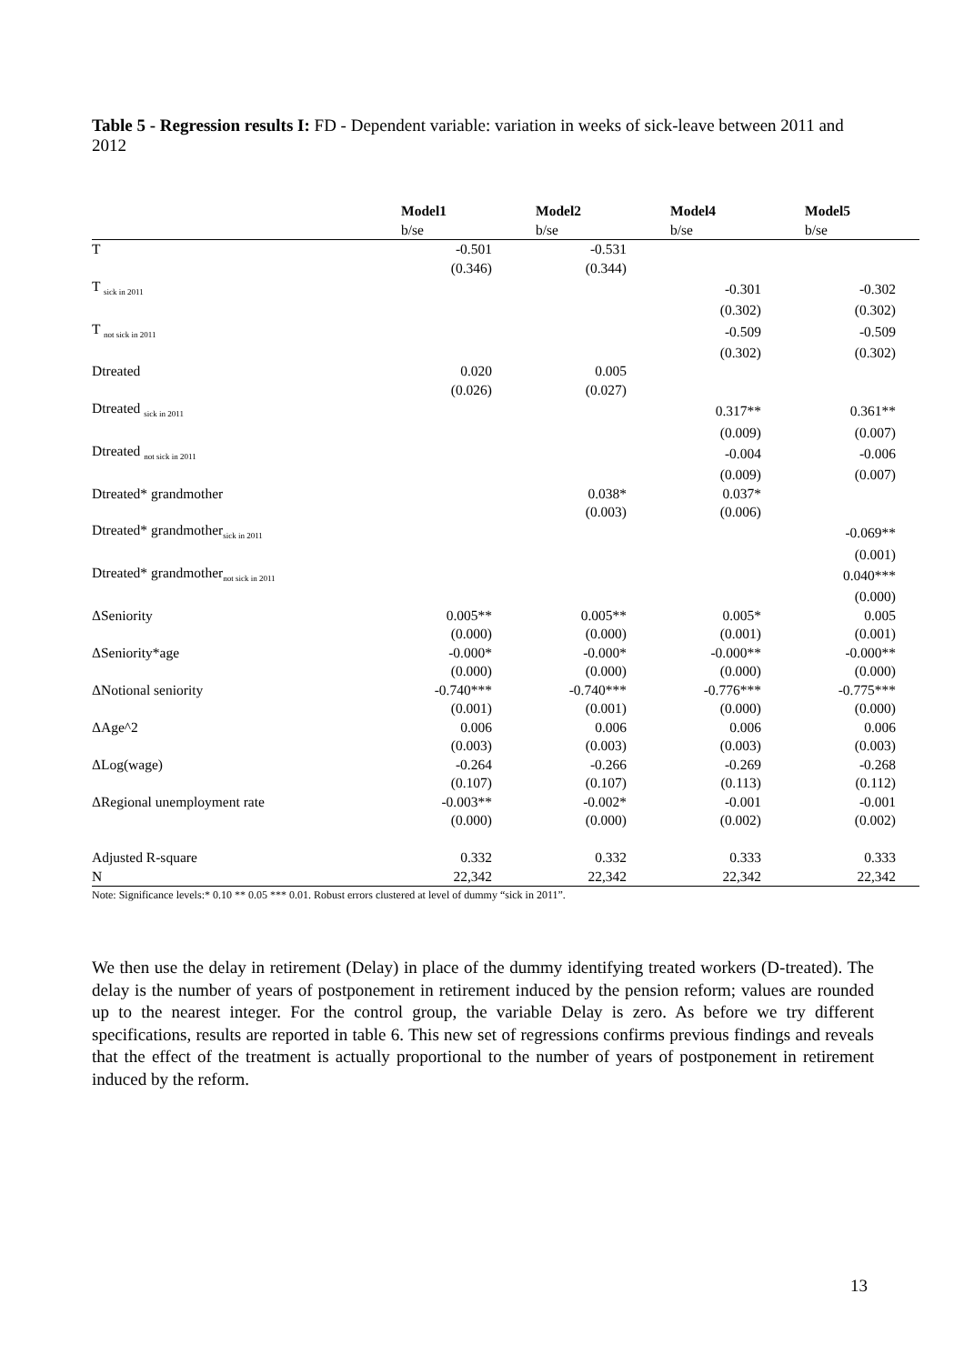Table 5 - Regression results I: FD - Dependent variable: variation in weeks of sick-leave between 2011 and 2012
| | Model1 | Model2 | Model4 | Model5 |
| --- | --- | --- | --- | --- |
| | b/se | b/se | b/se | b/se |
| T | -0.501 | -0.531 | | |
| | (0.346) | (0.344) | | |
| T <sub>sick in 2011</sub> | | | -0.301 | -0.302 |
| | | | (0.302) | (0.302) |
| T <sub>not sick in 2011</sub> | | | -0.509 | -0.509 |
| | | | (0.302) | (0.302) |
| Dtreated | 0.020 | 0.005 | | |
| | (0.026) | (0.027) | | |
| Dtreated <sub>sick in 2011</sub> | | | 0.317** | 0.361** |
| | | | (0.009) | (0.007) |
| Dtreated <sub>not sick in 2011</sub> | | | -0.004 | -0.006 |
| | | | (0.009) | (0.007) |
| Dtreated* grandmother | | 0.038* | 0.037* | |
| | | (0.003) | (0.006) | |
| Dtreated* grandmother<sub>sick in 2011</sub> | | | | -0.069** |
| | | | | (0.001) |
| Dtreated* grandmother<sub>not sick in 2011</sub> | | | | 0.040*** |
| | | | | (0.000) |
| ΔSeniority | 0.005** | 0.005** | 0.005* | 0.005 |
| | (0.000) | (0.000) | (0.001) | (0.001) |
| ΔSeniority*age | -0.000* | -0.000* | -0.000** | -0.000** |
| | (0.000) | (0.000) | (0.000) | (0.000) |
| ΔNotional seniority | -0.740*** | -0.740*** | -0.776*** | -0.775*** |
| | (0.001) | (0.001) | (0.000) | (0.000) |
| ΔAge^2 | 0.006 | 0.006 | 0.006 | 0.006 |
| | (0.003) | (0.003) | (0.003) | (0.003) |
| ΔLog(wage) | -0.264 | -0.266 | -0.269 | -0.268 |
| | (0.107) | (0.107) | (0.113) | (0.112) |
| ΔRegional unemployment rate | -0.003** | -0.002* | -0.001 | -0.001 |
| | (0.000) | (0.000) | (0.002) | (0.002) |
| Adjusted R-square | 0.332 | 0.332 | 0.333 | 0.333 |
| N | 22,342 | 22,342 | 22,342 | 22,342 |
Note: Significance levels:* 0.10 ** 0.05 *** 0.01. Robust errors clustered at level of dummy “sick in 2011”.
We then use the delay in retirement (Delay) in place of the dummy identifying treated workers (D-treated). The delay is the number of years of postponement in retirement induced by the pension reform; values are rounded up to the nearest integer. For the control group, the variable Delay is zero. As before we try different specifications, results are reported in table 6. This new set of regressions confirms previous findings and reveals that the effect of the treatment is actually proportional to the number of years of postponement in retirement induced by the reform.
13